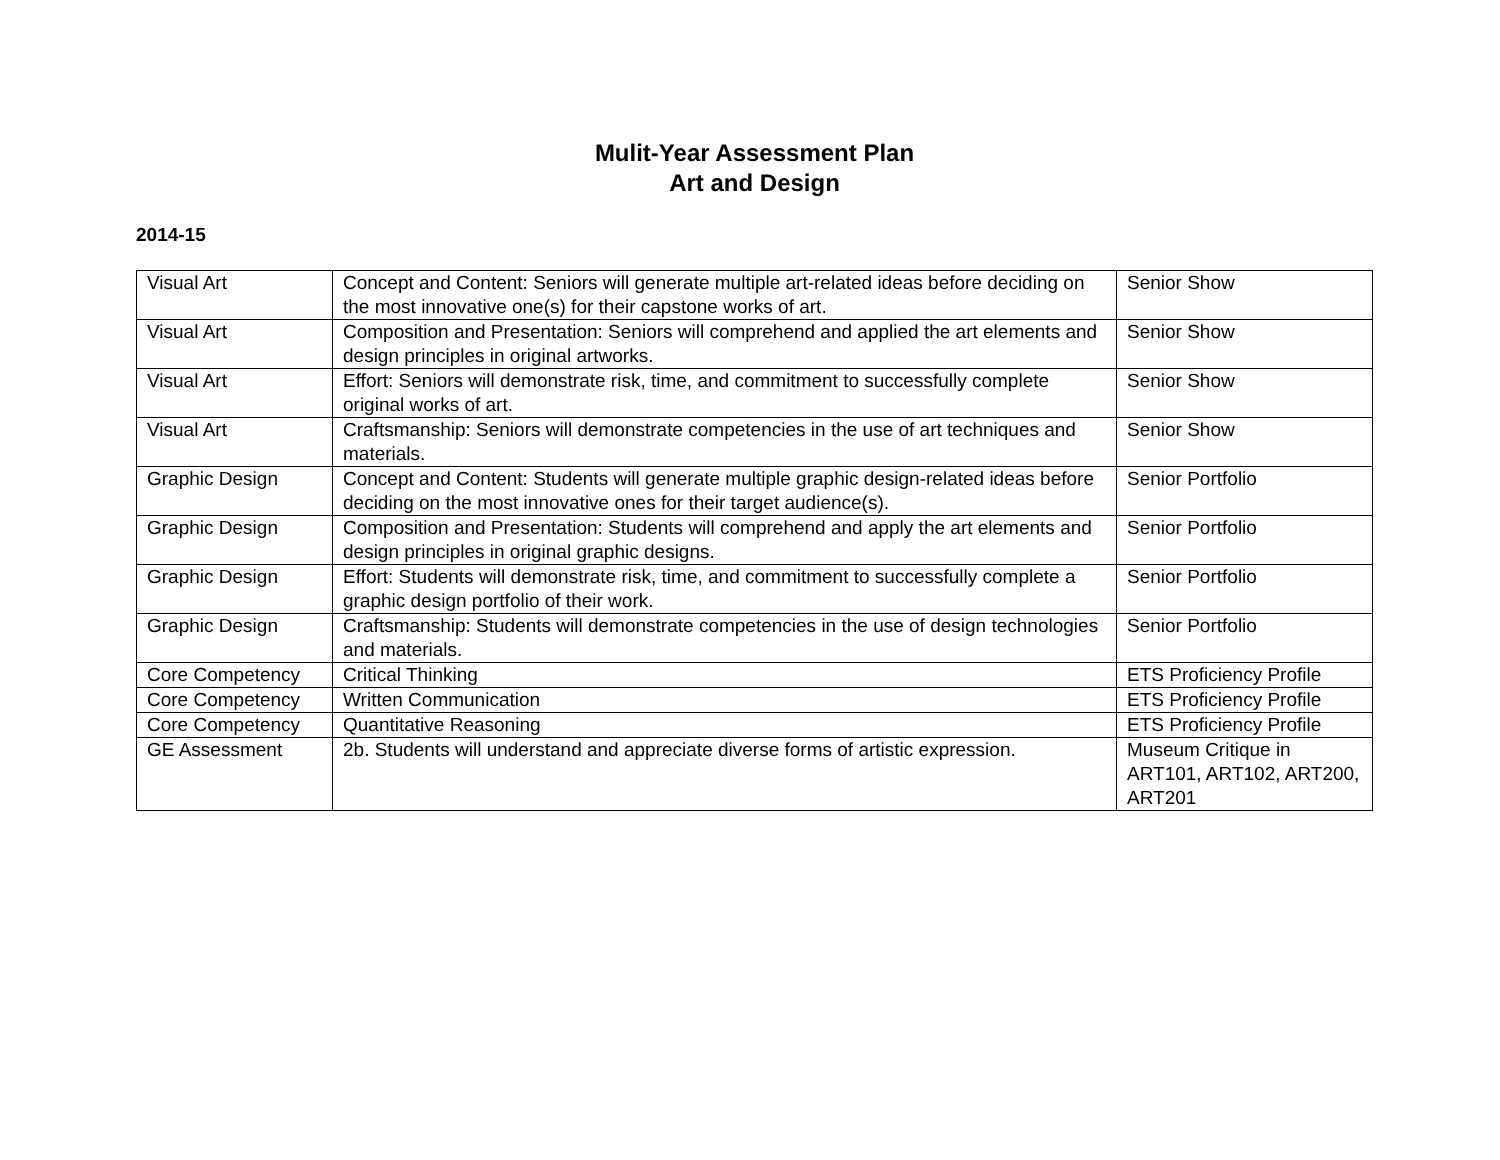Mulit-Year Assessment Plan
Art and Design
2014-15
| Visual Art | Concept and Content: Seniors will generate multiple art-related ideas before deciding on the most innovative one(s) for their capstone works of art. | Senior Show |
| Visual Art | Composition and Presentation: Seniors will comprehend and applied the art elements and design principles in original artworks. | Senior Show |
| Visual Art | Effort: Seniors will demonstrate risk, time, and commitment to successfully complete original works of art. | Senior Show |
| Visual Art | Craftsmanship: Seniors will demonstrate competencies in the use of art techniques and materials. | Senior Show |
| Graphic Design | Concept and Content: Students will generate multiple graphic design-related ideas before deciding on the most innovative ones for their target audience(s). | Senior Portfolio |
| Graphic Design | Composition and Presentation: Students will comprehend and apply the art elements and design principles in original graphic designs. | Senior Portfolio |
| Graphic Design | Effort: Students will demonstrate risk, time, and commitment to successfully complete a graphic design portfolio of their work. | Senior Portfolio |
| Graphic Design | Craftsmanship: Students will demonstrate competencies in the use of design technologies and materials. | Senior Portfolio |
| Core Competency | Critical Thinking | ETS Proficiency Profile |
| Core Competency | Written Communication | ETS Proficiency Profile |
| Core Competency | Quantitative Reasoning | ETS Proficiency Profile |
| GE Assessment | 2b. Students will understand and appreciate diverse forms of artistic expression. | Museum Critique in ART101, ART102, ART200, ART201 |